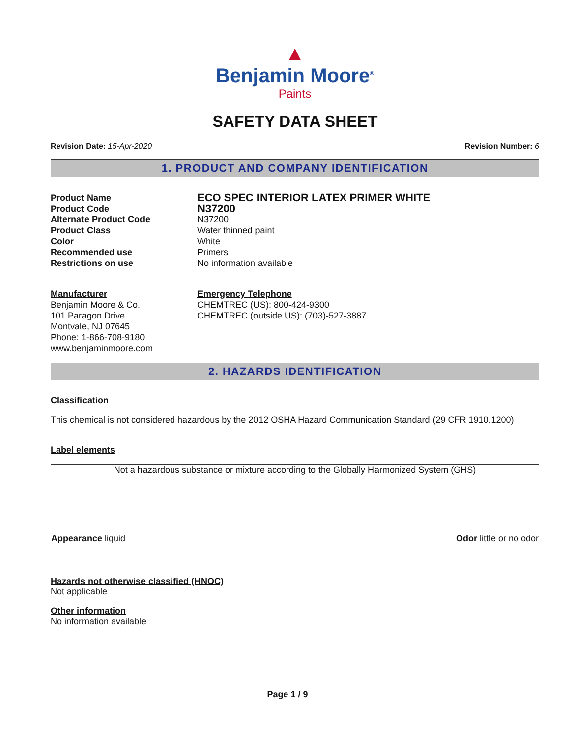▲
Benjamin Moore<sup>®</sup>
Paints
SAFETY DATA SHEET
Revision Date: 15-Apr-2020 Revision Number: 6
1. PRODUCT AND COMPANY IDENTIFICATION
Product Name ECO SPEC INTERIOR LATEX PRIMER WHITE
Product Code N37200
Alternate Product Code N37200
Product Class Water thinned paint
Color White
Recommended use Primers
Restrictions on use No information available
Manufacturer
Benjamin Moore & Co.
101 Paragon Drive
Montvale, NJ 07645
Phone: 1-866-708-9180
www.benjaminmoore.com
Emergency Telephone
CHEMTREC (US): 800-424-9300
CHEMTREC (outside US): (703)-527-3887
2. HAZARDS IDENTIFICATION
Classification
This chemical is not considered hazardous by the 2012 OSHA Hazard Communication Standard (29 CFR 1910.1200)
Label elements
Not a hazardous substance or mixture according to the Globally Harmonized System (GHS)
Appearance liquid Odor little or no odor
Hazards not otherwise classified (HNOC)
Not applicable
Other information
No information available
Page 1 / 9